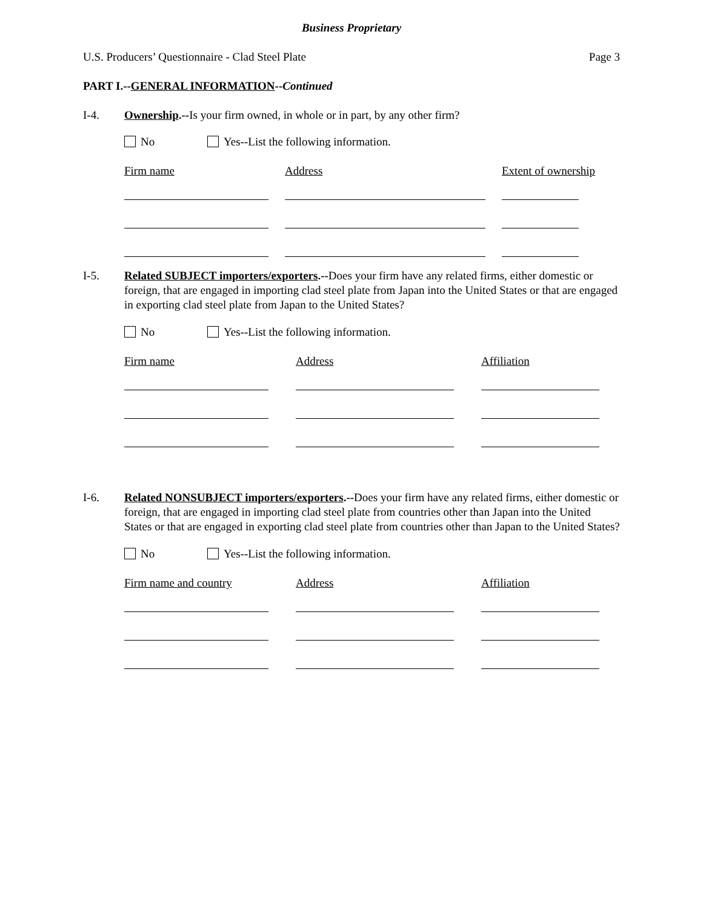Business Proprietary
U.S. Producers’ Questionnaire - Clad Steel Plate Page 3
PART I.--GENERAL INFORMATION--Continued
I-4. Ownership.--Is your firm owned, in whole or in part, by any other firm?
No Yes--List the following information.
Firm name Address Extent of ownership
I-5. Related SUBJECT importers/exporters.--Does your firm have any related firms, either domestic or foreign, that are engaged in importing clad steel plate from Japan into the United States or that are engaged in exporting clad steel plate from Japan to the United States?
No Yes--List the following information.
Firm name Address Affiliation
I-6. Related NONSUBJECT importers/exporters.--Does your firm have any related firms, either domestic or foreign, that are engaged in importing clad steel plate from countries other than Japan into the United States or that are engaged in exporting clad steel plate from countries other than Japan to the United States?
No Yes--List the following information.
Firm name and country Address Affiliation